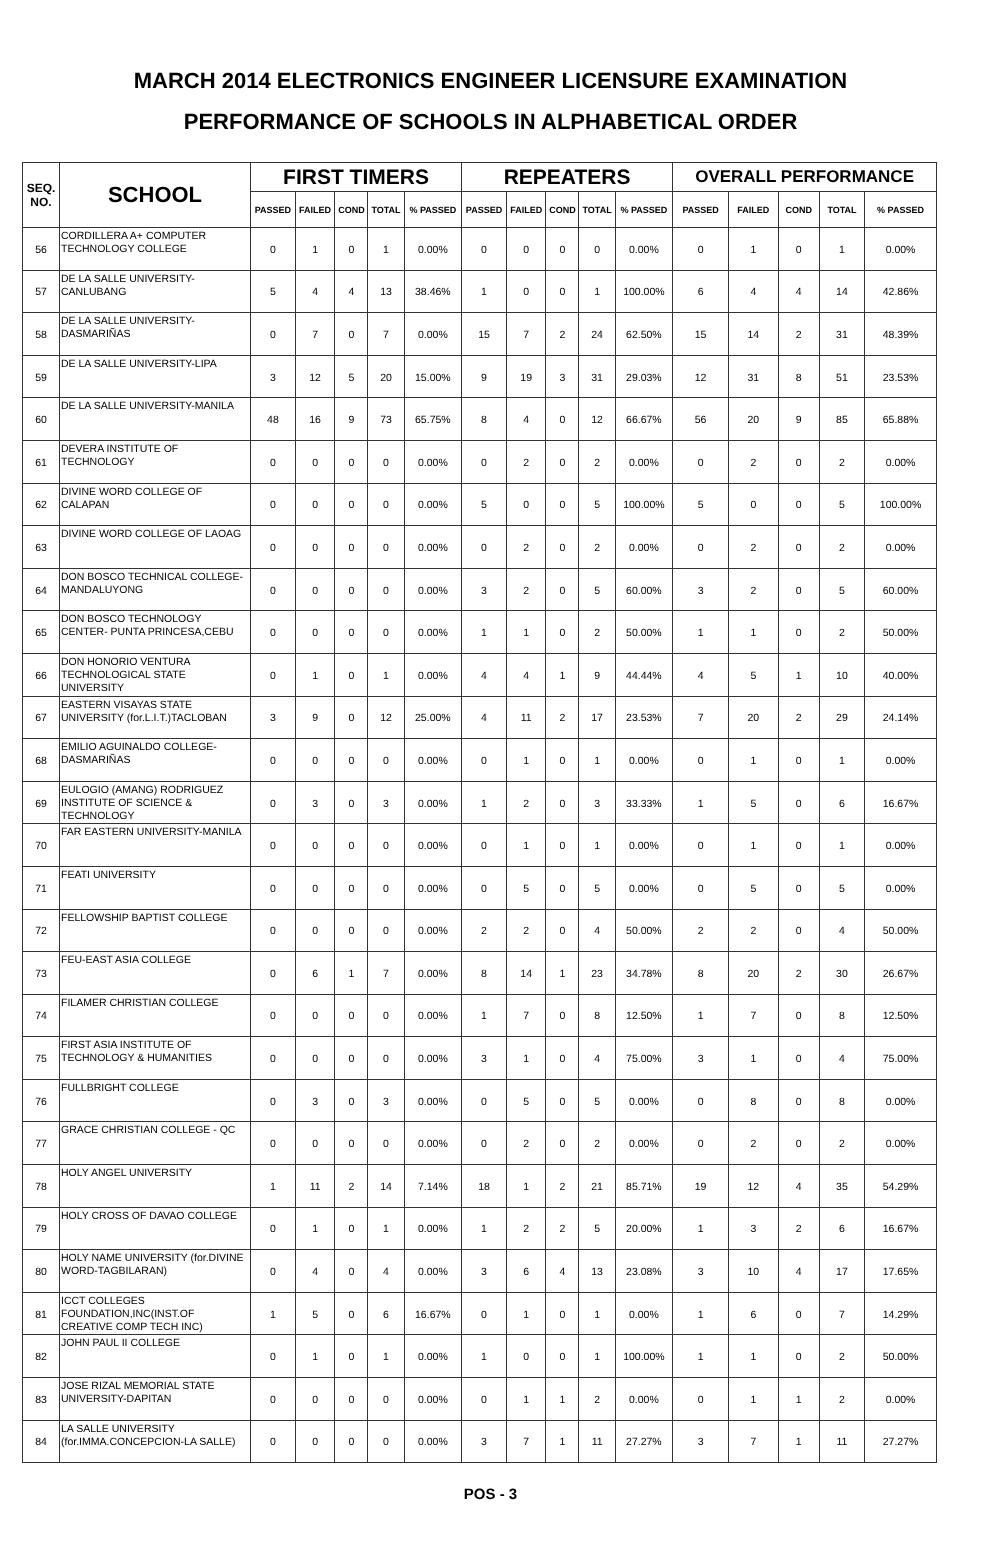MARCH 2014 ELECTRONICS ENGINEER LICENSURE EXAMINATION
PERFORMANCE OF SCHOOLS IN ALPHABETICAL ORDER
| SEQ. NO. | SCHOOL | FIRST TIMERS | | | | | REPEATERS | | | | | OVERALL PERFORMANCE | | | | |
| --- | --- | --- | --- | --- | --- | --- | --- | --- | --- | --- | --- | --- | --- | --- | --- | --- |
| | | PASSED | FAILED | COND | TOTAL | % PASSED | PASSED | FAILED | COND | TOTAL | % PASSED | PASSED | FAILED | COND | TOTAL | % PASSED |
| 56 | CORDILLERA A+ COMPUTER TECHNOLOGY COLLEGE | 0 | 1 | 0 | 1 | 0.00% | 0 | 0 | 0 | 0 | 0.00% | 0 | 1 | 0 | 1 | 0.00% |
| 57 | DE LA SALLE UNIVERSITY-CANLUBANG | 5 | 4 | 4 | 13 | 38.46% | 1 | 0 | 0 | 1 | 100.00% | 6 | 4 | 4 | 14 | 42.86% |
| 58 | DE LA SALLE UNIVERSITY-DASMARIÑAS | 0 | 7 | 0 | 7 | 0.00% | 15 | 7 | 2 | 24 | 62.50% | 15 | 14 | 2 | 31 | 48.39% |
| 59 | DE LA SALLE UNIVERSITY-LIPA | 3 | 12 | 5 | 20 | 15.00% | 9 | 19 | 3 | 31 | 29.03% | 12 | 31 | 8 | 51 | 23.53% |
| 60 | DE LA SALLE UNIVERSITY-MANILA | 48 | 16 | 9 | 73 | 65.75% | 8 | 4 | 0 | 12 | 66.67% | 56 | 20 | 9 | 85 | 65.88% |
| 61 | DEVERA INSTITUTE OF TECHNOLOGY | 0 | 0 | 0 | 0 | 0.00% | 0 | 2 | 0 | 2 | 0.00% | 0 | 2 | 0 | 2 | 0.00% |
| 62 | DIVINE WORD COLLEGE OF CALAPAN | 0 | 0 | 0 | 0 | 0.00% | 5 | 0 | 0 | 5 | 100.00% | 5 | 0 | 0 | 5 | 100.00% |
| 63 | DIVINE WORD COLLEGE OF LAOAG | 0 | 0 | 0 | 0 | 0.00% | 0 | 2 | 0 | 2 | 0.00% | 0 | 2 | 0 | 2 | 0.00% |
| 64 | DON BOSCO TECHNICAL COLLEGE-MANDALUYONG | 0 | 0 | 0 | 0 | 0.00% | 3 | 2 | 0 | 5 | 60.00% | 3 | 2 | 0 | 5 | 60.00% |
| 65 | DON BOSCO TECHNOLOGY CENTER- PUNTA PRINCESA,CEBU | 0 | 0 | 0 | 0 | 0.00% | 1 | 1 | 0 | 2 | 50.00% | 1 | 1 | 0 | 2 | 50.00% |
| 66 | DON HONORIO VENTURA TECHNOLOGICAL STATE UNIVERSITY | 0 | 1 | 0 | 1 | 0.00% | 4 | 4 | 1 | 9 | 44.44% | 4 | 5 | 1 | 10 | 40.00% |
| 67 | EASTERN VISAYAS STATE UNIVERSITY (for.L.I.T.)TACLOBAN | 3 | 9 | 0 | 12 | 25.00% | 4 | 11 | 2 | 17 | 23.53% | 7 | 20 | 2 | 29 | 24.14% |
| 68 | EMILIO AGUINALDO COLLEGE-DASMARIÑAS | 0 | 0 | 0 | 0 | 0.00% | 0 | 1 | 0 | 1 | 0.00% | 0 | 1 | 0 | 1 | 0.00% |
| 69 | EULOGIO (AMANG) RODRIGUEZ INSTITUTE OF SCIENCE & TECHNOLOGY | 0 | 3 | 0 | 3 | 0.00% | 1 | 2 | 0 | 3 | 33.33% | 1 | 5 | 0 | 6 | 16.67% |
| 70 | FAR EASTERN UNIVERSITY-MANILA | 0 | 0 | 0 | 0 | 0.00% | 0 | 1 | 0 | 1 | 0.00% | 0 | 1 | 0 | 1 | 0.00% |
| 71 | FEATI UNIVERSITY | 0 | 0 | 0 | 0 | 0.00% | 0 | 5 | 0 | 5 | 0.00% | 0 | 5 | 0 | 5 | 0.00% |
| 72 | FELLOWSHIP BAPTIST COLLEGE | 0 | 0 | 0 | 0 | 0.00% | 2 | 2 | 0 | 4 | 50.00% | 2 | 2 | 0 | 4 | 50.00% |
| 73 | FEU-EAST ASIA COLLEGE | 0 | 6 | 1 | 7 | 0.00% | 8 | 14 | 1 | 23 | 34.78% | 8 | 20 | 2 | 30 | 26.67% |
| 74 | FILAMER CHRISTIAN COLLEGE | 0 | 0 | 0 | 0 | 0.00% | 1 | 7 | 0 | 8 | 12.50% | 1 | 7 | 0 | 8 | 12.50% |
| 75 | FIRST ASIA INSTITUTE OF TECHNOLOGY & HUMANITIES | 0 | 0 | 0 | 0 | 0.00% | 3 | 1 | 0 | 4 | 75.00% | 3 | 1 | 0 | 4 | 75.00% |
| 76 | FULLBRIGHT COLLEGE | 0 | 3 | 0 | 3 | 0.00% | 0 | 5 | 0 | 5 | 0.00% | 0 | 8 | 0 | 8 | 0.00% |
| 77 | GRACE CHRISTIAN COLLEGE - QC | 0 | 0 | 0 | 0 | 0.00% | 0 | 2 | 0 | 2 | 0.00% | 0 | 2 | 0 | 2 | 0.00% |
| 78 | HOLY ANGEL UNIVERSITY | 1 | 11 | 2 | 14 | 7.14% | 18 | 1 | 2 | 21 | 85.71% | 19 | 12 | 4 | 35 | 54.29% |
| 79 | HOLY CROSS OF DAVAO COLLEGE | 0 | 1 | 0 | 1 | 0.00% | 1 | 2 | 2 | 5 | 20.00% | 1 | 3 | 2 | 6 | 16.67% |
| 80 | HOLY NAME UNIVERSITY (for.DIVINE WORD-TAGBILARAN) | 0 | 4 | 0 | 4 | 0.00% | 3 | 6 | 4 | 13 | 23.08% | 3 | 10 | 4 | 17 | 17.65% |
| 81 | ICCT COLLEGES FOUNDATION,INC(INST.OF CREATIVE COMP TECH INC) | 1 | 5 | 0 | 6 | 16.67% | 0 | 1 | 0 | 1 | 0.00% | 1 | 6 | 0 | 7 | 14.29% |
| 82 | JOHN PAUL II COLLEGE | 0 | 1 | 0 | 1 | 0.00% | 1 | 0 | 0 | 1 | 100.00% | 1 | 1 | 0 | 2 | 50.00% |
| 83 | JOSE RIZAL MEMORIAL STATE UNIVERSITY-DAPITAN | 0 | 0 | 0 | 0 | 0.00% | 0 | 1 | 1 | 2 | 0.00% | 0 | 1 | 1 | 2 | 0.00% |
| 84 | LA SALLE UNIVERSITY (for.IMMA.CONCEPCION-LA SALLE) | 0 | 0 | 0 | 0 | 0.00% | 3 | 7 | 1 | 11 | 27.27% | 3 | 7 | 1 | 11 | 27.27% |
POS - 3